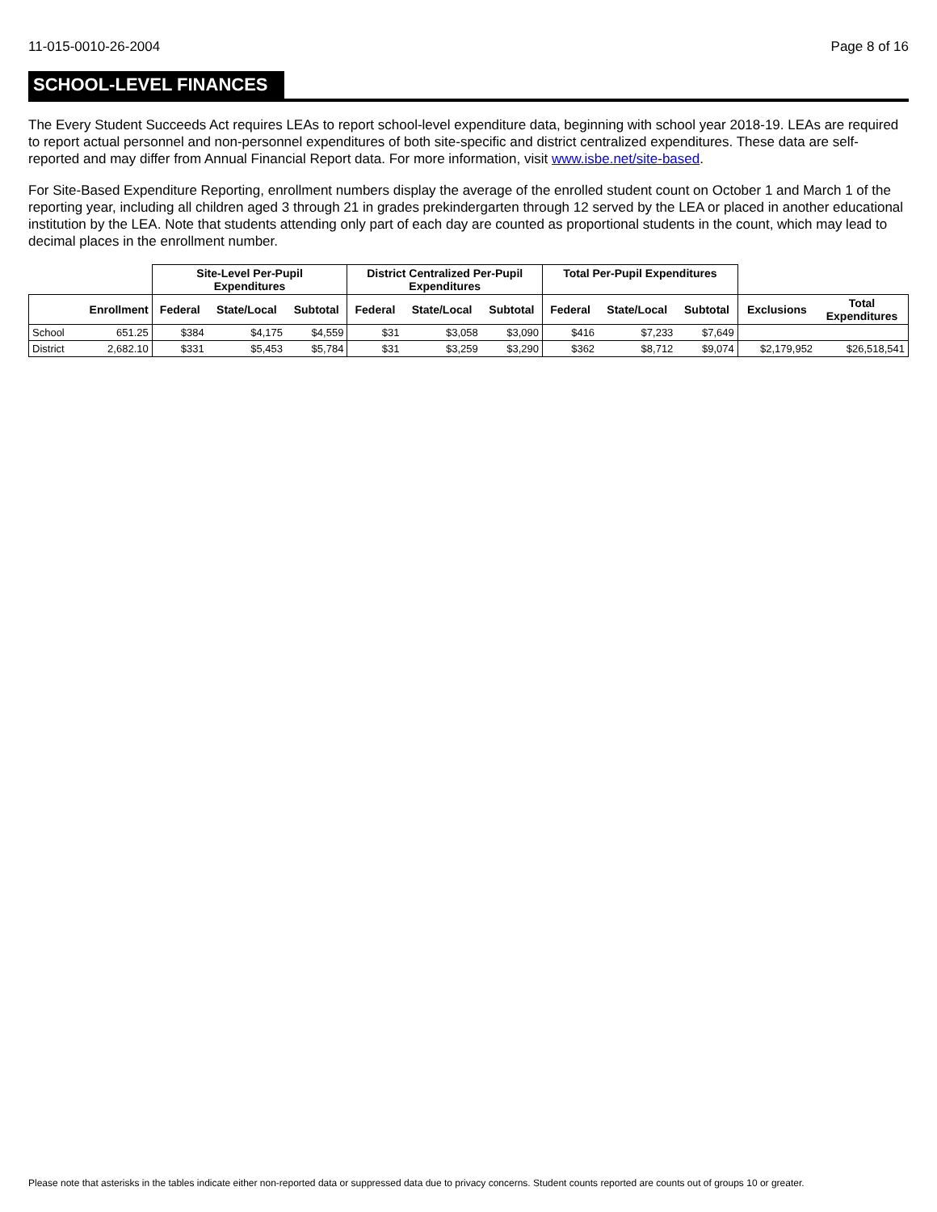11-015-0010-26-2004 Page 8 of 16
SCHOOL-LEVEL FINANCES
The Every Student Succeeds Act requires LEAs to report school-level expenditure data, beginning with school year 2018-19. LEAs are required to report actual personnel and non-personnel expenditures of both site-specific and district centralized expenditures. These data are self-reported and may differ from Annual Financial Report data. For more information, visit www.isbe.net/site-based.
For Site-Based Expenditure Reporting, enrollment numbers display the average of the enrolled student count on October 1 and March 1 of the reporting year, including all children aged 3 through 21 in grades prekindergarten through 12 served by the LEA or placed in another educational institution by the LEA. Note that students attending only part of each day are counted as proportional students in the count, which may lead to decimal places in the enrollment number.
| | | Site-Level Per-Pupil Expenditures | | | District Centralized Per-Pupil Expenditures | | | Total Per-Pupil Expenditures | | | | |
| --- | --- | --- | --- | --- | --- | --- | --- | --- | --- | --- | --- | --- |
| | Enrollment | Federal | State/Local | Subtotal | Federal | State/Local | Subtotal | Federal | State/Local | Subtotal | Exclusions | Total Expenditures |
| School | 651.25 | $384 | $4,175 | $4,559 | $31 | $3,058 | $3,090 | $416 | $7,233 | $7,649 | | |
| District | 2,682.10 | $331 | $5,453 | $5,784 | $31 | $3,259 | $3,290 | $362 | $8,712 | $9,074 | $2,179,952 | $26,518,541 |
Please note that asterisks in the tables indicate either non-reported data or suppressed data due to privacy concerns. Student counts reported are counts out of groups 10 or greater.